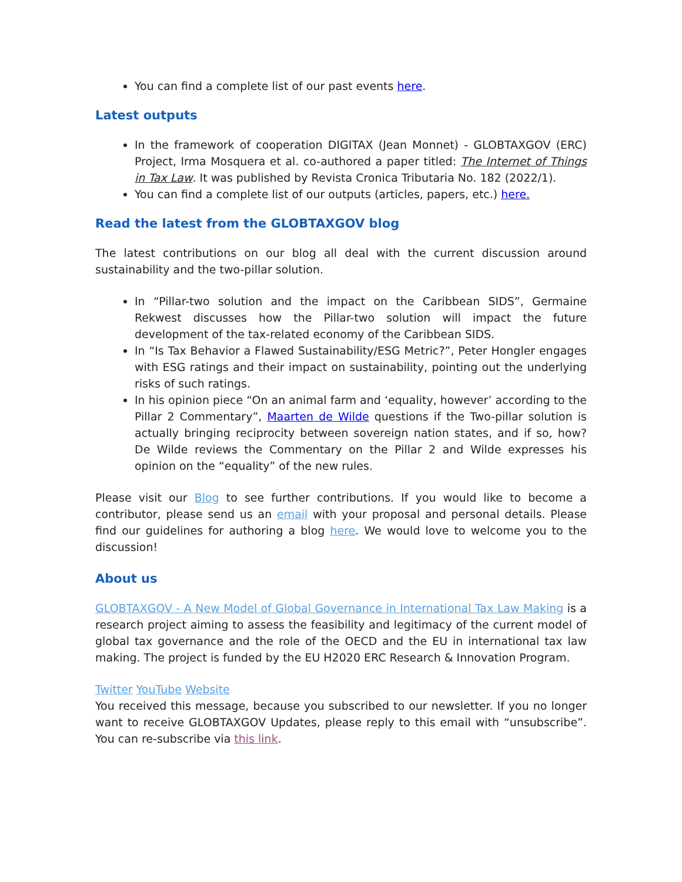You can find a complete list of our past events here.
Latest outputs
In the framework of cooperation DIGITAX (Jean Monnet) - GLOBTAXGOV (ERC) Project, Irma Mosquera et al. co-authored a paper titled: The Internet of Things in Tax Law. It was published by Revista Cronica Tributaria No. 182 (2022/1).
You can find a complete list of our outputs (articles, papers, etc.) here.
Read the latest from the GLOBTAXGOV blog
The latest contributions on our blog all deal with the current discussion around sustainability and the two-pillar solution.
In “Pillar-two solution and the impact on the Caribbean SIDS”, Germaine Rekwest discusses how the Pillar-two solution will impact the future development of the tax-related economy of the Caribbean SIDS.
In “Is Tax Behavior a Flawed Sustainability/ESG Metric?”, Peter Hongler engages with ESG ratings and their impact on sustainability, pointing out the underlying risks of such ratings.
In his opinion piece “On an animal farm and ‘equality, however’ according to the Pillar 2 Commentary”, Maarten de Wilde questions if the Two-pillar solution is actually bringing reciprocity between sovereign nation states, and if so, how? De Wilde reviews the Commentary on the Pillar 2 and Wilde expresses his opinion on the “equality” of the new rules.
Please visit our Blog to see further contributions. If you would like to become a contributor, please send us an email with your proposal and personal details. Please find our guidelines for authoring a blog here. We would love to welcome you to the discussion!
About us
GLOBTAXGOV - A New Model of Global Governance in International Tax Law Making is a research project aiming to assess the feasibility and legitimacy of the current model of global tax governance and the role of the OECD and the EU in international tax law making. The project is funded by the EU H2020 ERC Research & Innovation Program.
Twitter YouTube Website
You received this message, because you subscribed to our newsletter. If you no longer want to receive GLOBTAXGOV Updates, please reply to this email with “unsubscribe”. You can re-subscribe via this link.